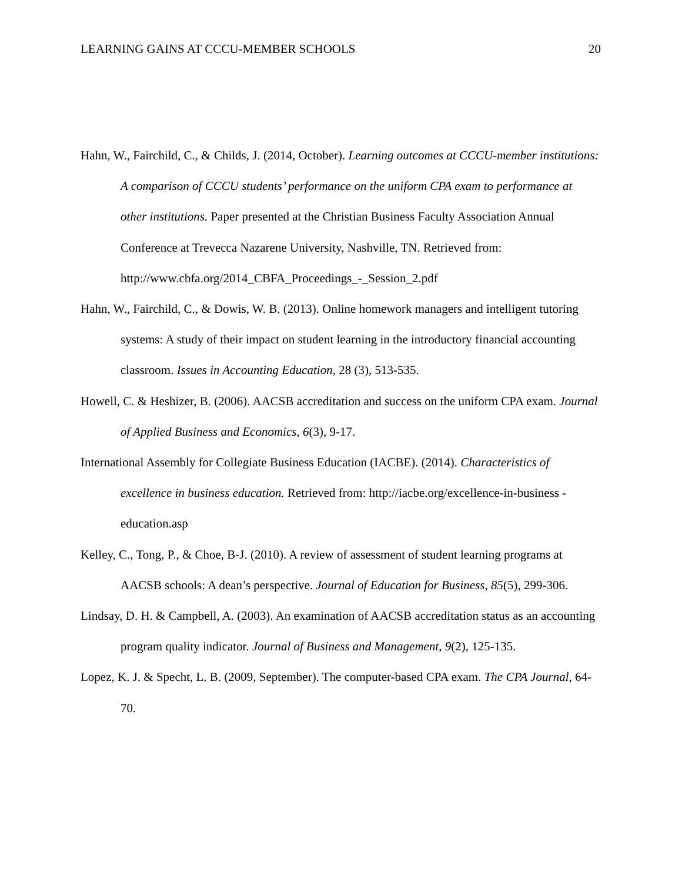LEARNING GAINS AT CCCU-MEMBER SCHOOLS 20
Hahn, W., Fairchild, C., & Childs, J. (2014, October). Learning outcomes at CCCU-member institutions: A comparison of CCCU students’ performance on the uniform CPA exam to performance at other institutions. Paper presented at the Christian Business Faculty Association Annual Conference at Trevecca Nazarene University, Nashville, TN. Retrieved from: http://www.cbfa.org/2014_CBFA_Proceedings_-_Session_2.pdf
Hahn, W., Fairchild, C., & Dowis, W. B. (2013). Online homework managers and intelligent tutoring systems: A study of their impact on student learning in the introductory financial accounting classroom. Issues in Accounting Education, 28 (3), 513-535.
Howell, C. & Heshizer, B. (2006). AACSB accreditation and success on the uniform CPA exam. Journal of Applied Business and Economics, 6(3), 9-17.
International Assembly for Collegiate Business Education (IACBE). (2014). Characteristics of excellence in business education. Retrieved from: http://iacbe.org/excellence-in-business -education.asp
Kelley, C., Tong, P., & Choe, B-J. (2010). A review of assessment of student learning programs at AACSB schools: A dean’s perspective. Journal of Education for Business, 85(5), 299-306.
Lindsay, D. H. & Campbell, A. (2003). An examination of AACSB accreditation status as an accounting program quality indicator. Journal of Business and Management, 9(2), 125-135.
Lopez, K. J. & Specht, L. B. (2009, September). The computer-based CPA exam. The CPA Journal, 64-70.